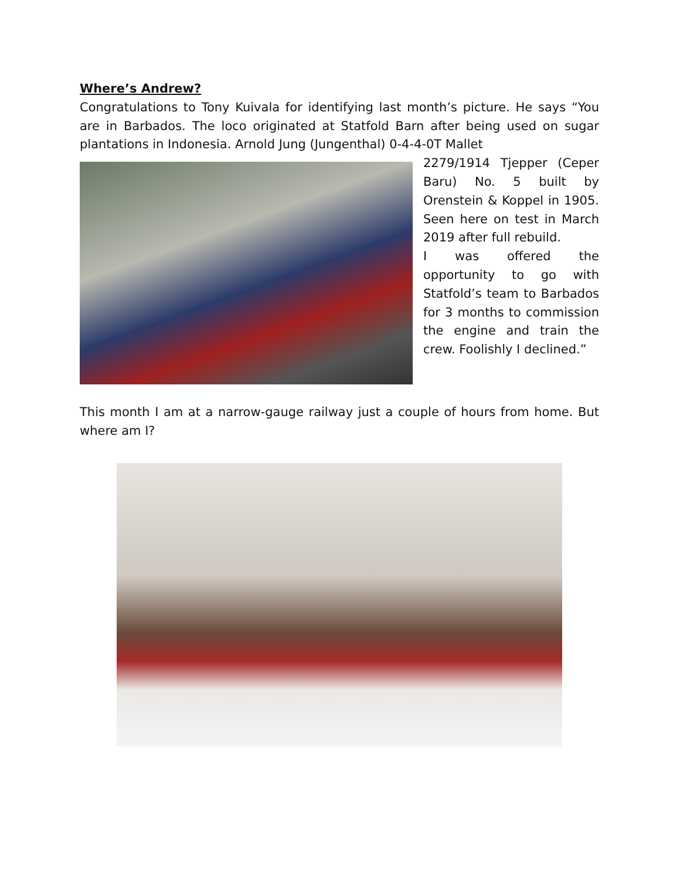Where’s Andrew?
Congratulations to Tony Kuivala for identifying last month’s picture. He says “You are in Barbados. The loco originated at Statfold Barn after being used on sugar plantations in Indonesia. Arnold Jung (Jungenthal) 0-4-4-0T Mallet
2279/1914 Tjepper (Ceper Baru) No. 5 built by Orenstein & Koppel in 1905. Seen here on test in March 2019 after full rebuild.
I was offered the opportunity to go with Statfold’s team to Barbados for 3 months to commission the engine and train the crew. Foolishly I declined.”
This month I am at a narrow-gauge railway just a couple of hours from home. But where am I?